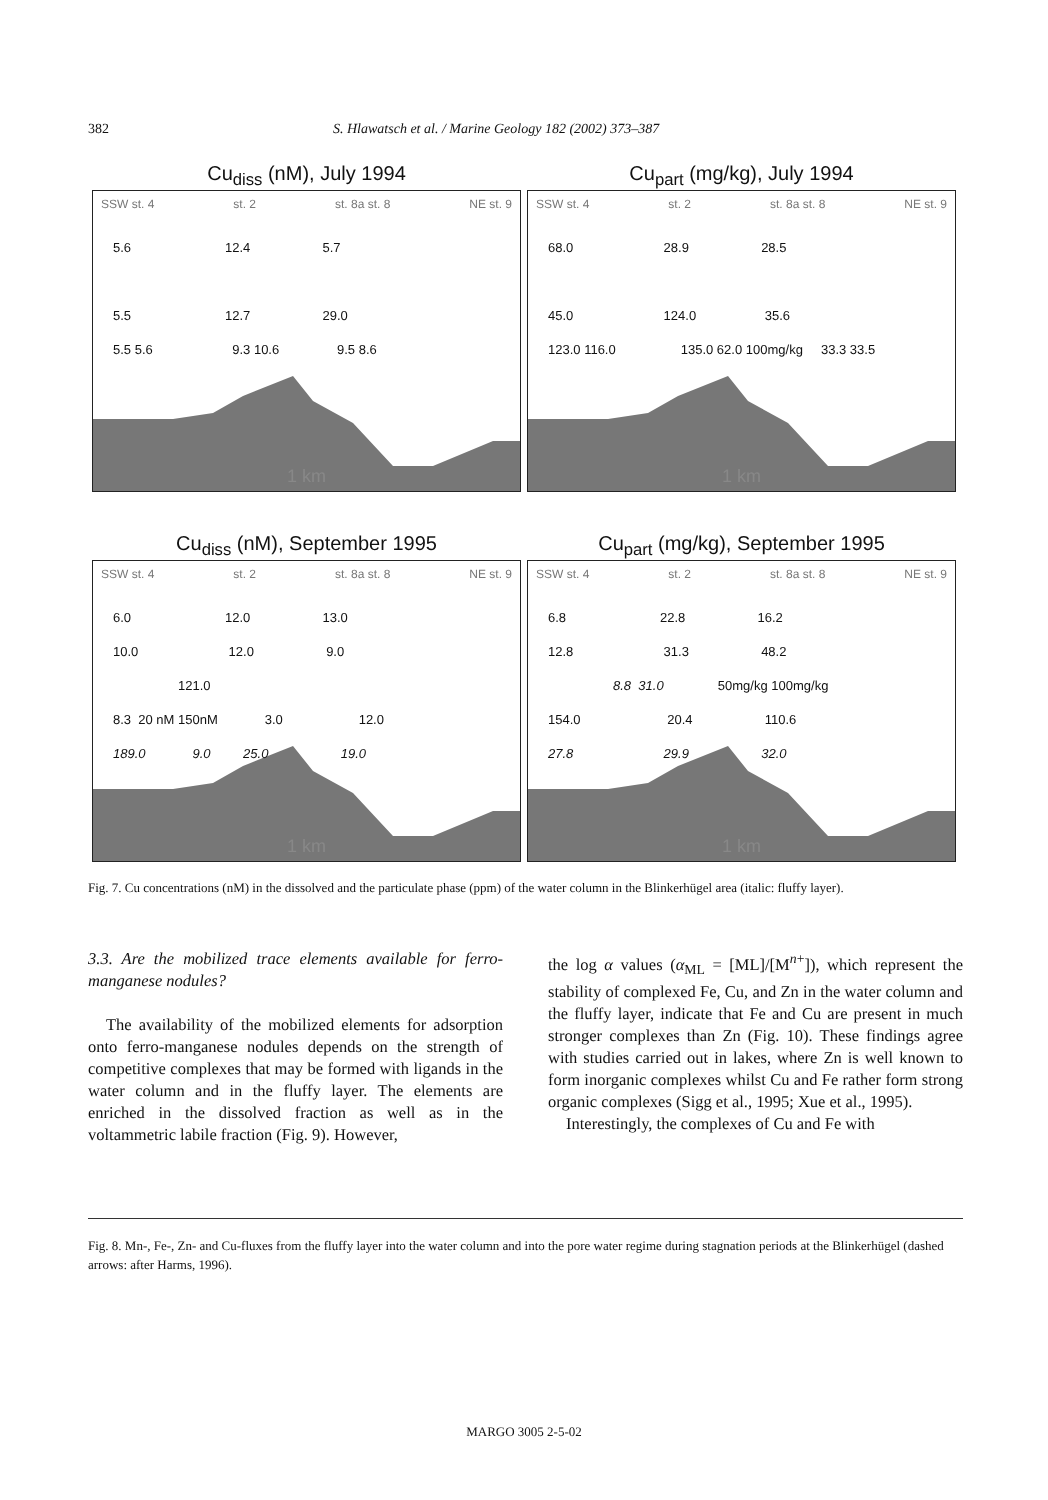382 S. Hlawatsch et al. / Marine Geology 182 (2002) 373–387
Cu<sub>diss</sub> (nM), July 1994
SSW st. 4 st. 2 st. 8a st. 8 NE st. 9
5.6 12.4 5.7 5.5 12.7 29.0 5.5 5.6 9.3 10.6 9.5 8.6
1 km
Cu<sub>part</sub> (mg/kg), July 1994
SSW st. 4 st. 2 st. 8a st. 8 NE st. 9
68.0 28.9 28.5 45.0 124.0 35.6 123.0 116.0 135.0 62.0 100mg/kg 33.3 33.5
1 km
Cu<sub>diss</sub> (nM), September 1995
SSW st. 4 st. 2 st. 8a st. 8 NE st. 9
6.0 12.0 13.0 10.0 12.0 9.0 121.0 8.3 20 nM 150nM 3.0 12.0 189.0 9.0 25.0 19.0
1 km
Cu<sub>part</sub> (mg/kg), September 1995
SSW st. 4 st. 2 st. 8a st. 8 NE st. 9
6.8 22.8 16.2 12.8 31.3 48.2 8.8 31.0 50mg/kg 100mg/kg 154.0 20.4 110.6 27.8 29.9 32.0
1 km
Fig. 7. Cu concentrations (nM) in the dissolved and the particulate phase (ppm) of the water column in the Blinkerhügel area (italic: fluffy layer).
3.3. Are the mobilized trace elements available for ferro-manganese nodules?
The availability of the mobilized elements for adsorption onto ferro-manganese nodules depends on the strength of competitive complexes that may be formed with ligands in the water column and in the fluffy layer. The elements are enriched in the dissolved fraction as well as in the voltammetric labile fraction (Fig. 9). However,
the log α values (α<sub>ML</sub> = [ML]/[M<sup>n+</sup>]), which represent the stability of complexed Fe, Cu, and Zn in the water column and the fluffy layer, indicate that Fe and Cu are present in much stronger complexes than Zn (Fig. 10). These findings agree with studies carried out in lakes, where Zn is well known to form inorganic complexes whilst Cu and Fe rather form strong organic complexes (Sigg et al., 1995; Xue et al., 1995).
Interestingly, the complexes of Cu and Fe with
Fig. 8. Mn-, Fe-, Zn- and Cu-fluxes from the fluffy layer into the water column and into the pore water regime during stagnation periods at the Blinkerhügel (dashed arrows: after Harms, 1996).
MARGO 3005 2-5-02